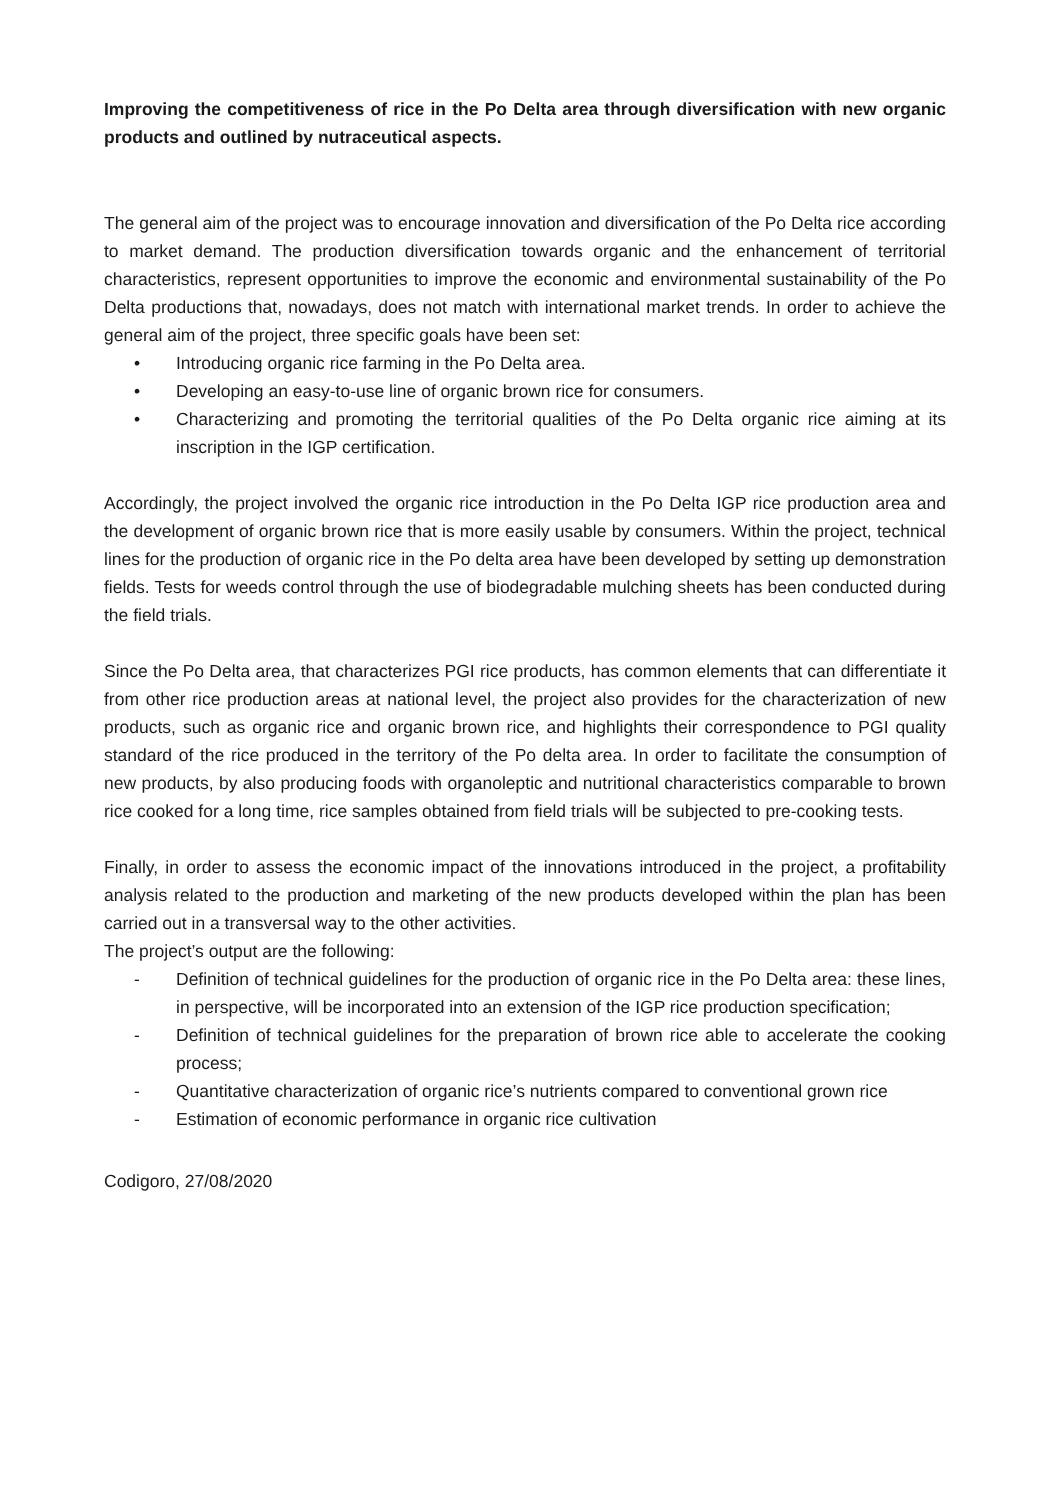Improving the competitiveness of rice in the Po Delta area through diversification with new organic products and outlined by nutraceutical aspects.
The general aim of the project was to encourage innovation and diversification of the Po Delta rice according to market demand. The production diversification towards organic and the enhancement of territorial characteristics, represent opportunities to improve the economic and environmental sustainability of the Po Delta productions that, nowadays, does not match with international market trends. In order to achieve the general aim of the project, three specific goals have been set:
• Introducing organic rice farming in the Po Delta area.
• Developing an easy-to-use line of organic brown rice for consumers.
• Characterizing and promoting the territorial qualities of the Po Delta organic rice aiming at its inscription in the IGP certification.
Accordingly, the project involved the organic rice introduction in the Po Delta IGP rice production area and the development of organic brown rice that is more easily usable by consumers. Within the project, technical lines for the production of organic rice in the Po delta area have been developed by setting up demonstration fields. Tests for weeds control through the use of biodegradable mulching sheets has been conducted during the field trials.
Since the Po Delta area, that characterizes PGI rice products, has common elements that can differentiate it from other rice production areas at national level, the project also provides for the characterization of new products, such as organic rice and organic brown rice, and highlights their correspondence to PGI quality standard of the rice produced in the territory of the Po delta area. In order to facilitate the consumption of new products, by also producing foods with organoleptic and nutritional characteristics comparable to brown rice cooked for a long time, rice samples obtained from field trials will be subjected to pre-cooking tests.
Finally, in order to assess the economic impact of the innovations introduced in the project, a profitability analysis related to the production and marketing of the new products developed within the plan has been carried out in a transversal way to the other activities.
The project’s output are the following:
- Definition of technical guidelines for the production of organic rice in the Po Delta area: these lines, in perspective, will be incorporated into an extension of the IGP rice production specification;
- Definition of technical guidelines for the preparation of brown rice able to accelerate the cooking process;
- Quantitative characterization of organic rice’s nutrients compared to conventional grown rice
- Estimation of economic performance in organic rice cultivation
Codigoro, 27/08/2020